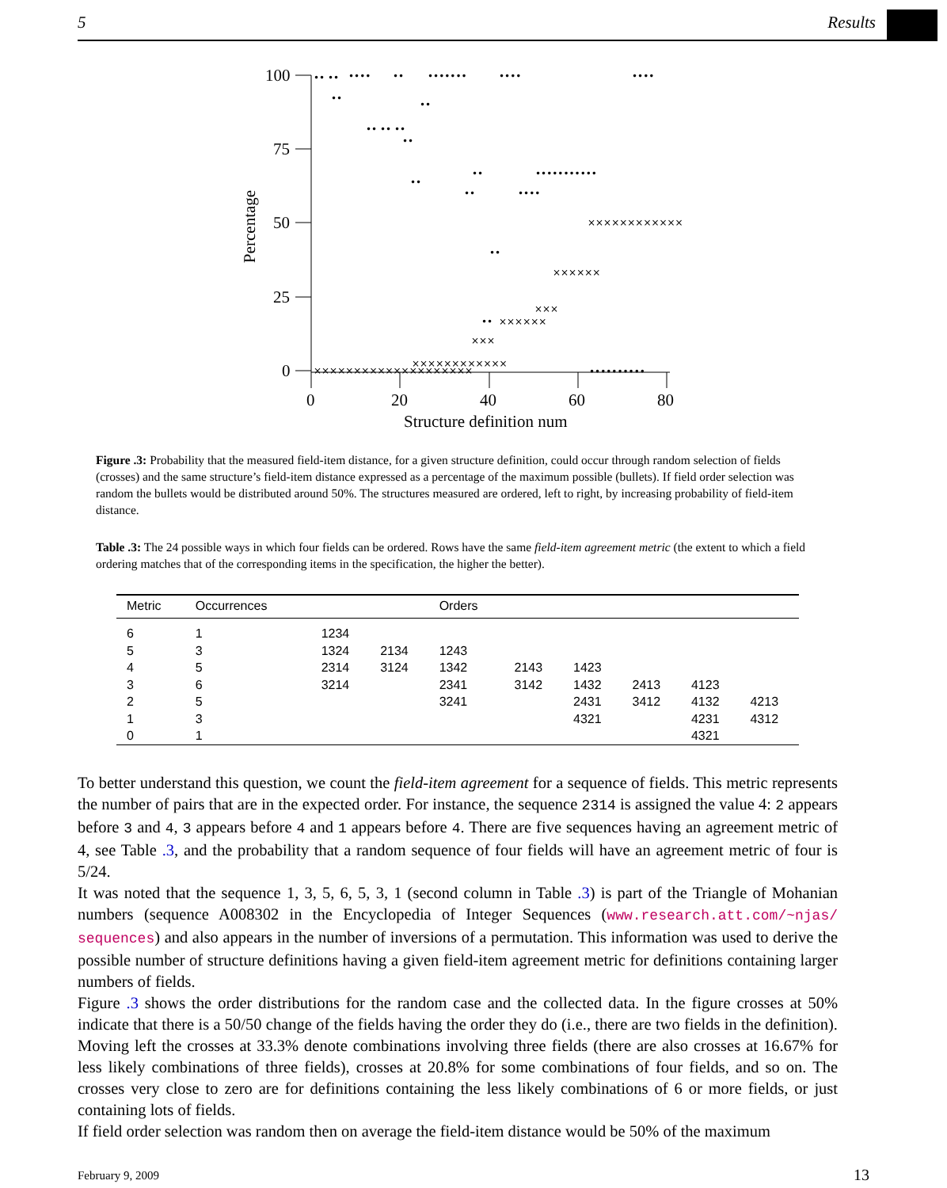5 Results
100
75
50
25
0
0
20
40
60
80
Structure definition num
Percentage
•• ••
••••
••
•••••••
••••
••••
••
•• •• ••
••
••
••
••
••
••••
•••••••••••
••
••
••••••••••
××××××××××××××××××××
××××××××××××
×××
××××××
×××
××××××
××××××××××××
Figure .3: Probability that the measured field-item distance, for a given structure definition, could occur through random selection of fields (crosses) and the same structure’s field-item distance expressed as a percentage of the maximum possible (bullets). If field order selection was random the bullets would be distributed around 50%. The structures measured are ordered, left to right, by increasing probability of field-item distance.
Table .3: The 24 possible ways in which four fields can be ordered. Rows have the same field-item agreement metric (the extent to which a field ordering matches that of the corresponding items in the specification, the higher the better).
| Metric | Occurrences | | | Orders | | | | | |
| --- | --- | --- | --- | --- | --- | --- | --- | --- | --- |
| 6 | 1 | 1234 | | | | | | | |
| 5 | 3 | 1324 | 2134 | 1243 | | | | | |
| 4 | 5 | 2314 | 3124 | 1342 | 2143 | 1423 | | | |
| 3 | 6 | 3214 | | 2341 | 3142 | 1432 | 2413 | 4123 | |
| 2 | 5 | | | 3241 | | 2431 | 3412 | 4132 | 4213 |
| 1 | 3 | | | | | 4321 | | 4231 | 4312 |
| 0 | 1 | | | | | | | 4321 | |
To better understand this question, we count the field-item agreement for a sequence of fields. This metric represents the number of pairs that are in the expected order. For instance, the sequence 2314 is assigned the value 4: 2 appears before 3 and 4, 3 appears before 4 and 1 appears before 4. There are five sequences having an agreement metric of 4, see Table .3, and the probability that a random sequence of four fields will have an agreement metric of four is 5/24.
It was noted that the sequence 1, 3, 5, 6, 5, 3, 1 (second column in Table .3) is part of the Triangle of Mohanian numbers (sequence A008302 in the Encyclopedia of Integer Sequences (www.research.att.com/~njas/ sequences) and also appears in the number of inversions of a permutation. This information was used to derive the possible number of structure definitions having a given field-item agreement metric for definitions containing larger numbers of fields.
Figure .3 shows the order distributions for the random case and the collected data. In the figure crosses at 50% indicate that there is a 50/50 change of the fields having the order they do (i.e., there are two fields in the definition). Moving left the crosses at 33.3% denote combinations involving three fields (there are also crosses at 16.67% for less likely combinations of three fields), crosses at 20.8% for some combinations of four fields, and so on. The crosses very close to zero are for definitions containing the less likely combinations of 6 or more fields, or just containing lots of fields.
If field order selection was random then on average the field-item distance would be 50% of the maximum
February 9, 2009 13